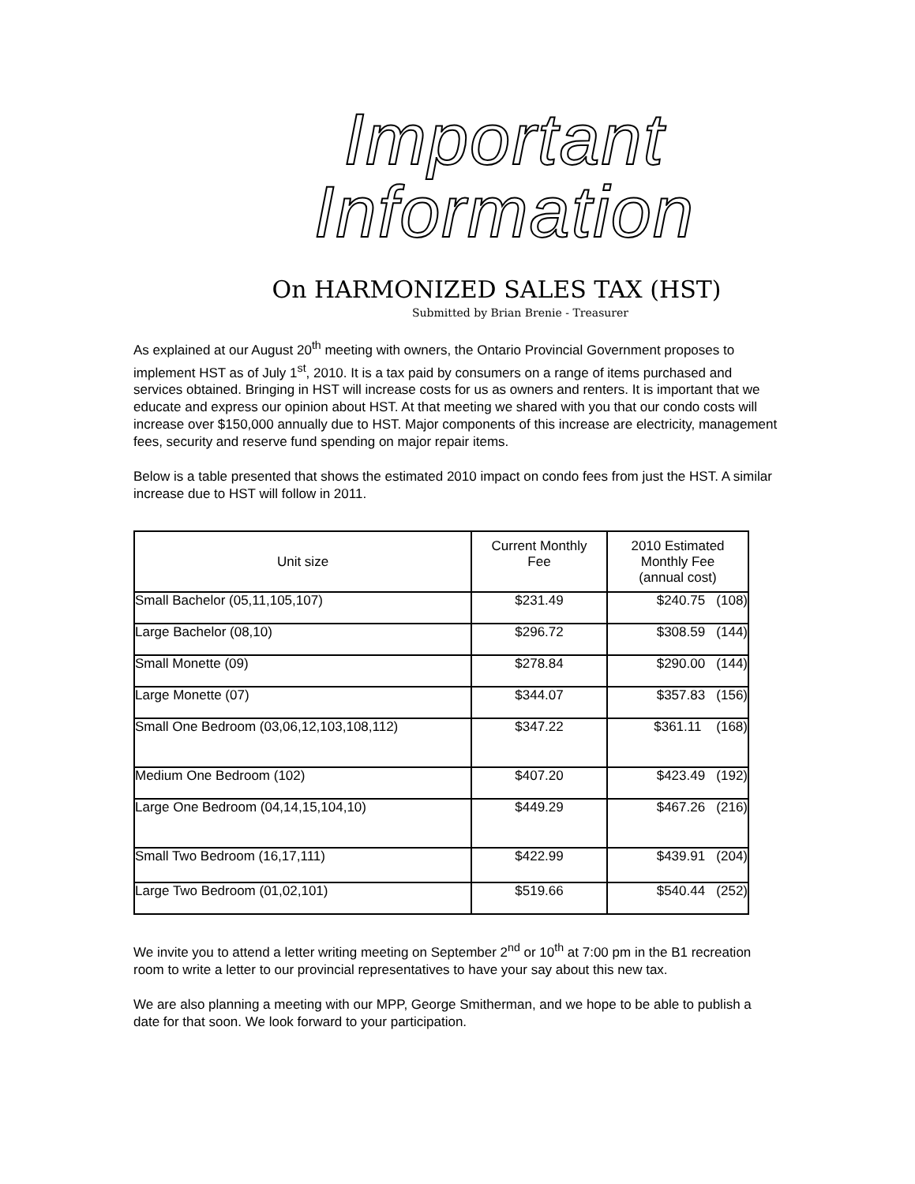Important
Information
On HARMONIZED SALES TAX (HST)
Submitted by Brian Brenie - Treasurer
As explained at our August 20<sup>th</sup> meeting with owners, the Ontario Provincial Government proposes to implement HST as of July 1<sup>st</sup>, 2010. It is a tax paid by consumers on a range of items purchased and services obtained. Bringing in HST will increase costs for us as owners and renters. It is important that we educate and express our opinion about HST. At that meeting we shared with you that our condo costs will increase over $150,000 annually due to HST. Major components of this increase are electricity, management fees, security and reserve fund spending on major repair items.
Below is a table presented that shows the estimated 2010 impact on condo fees from just the HST. A similar increase due to HST will follow in 2011.
| Unit size | Current Monthly Fee | 2010 Estimated Monthly Fee (annual cost) |
| --- | --- | --- |
| Small Bachelor (05,11,105,107) | $231.49 | $240.75 (108) |
| Large Bachelor (08,10) | $296.72 | $308.59 (144) |
| Small Monette (09) | $278.84 | $290.00 (144) |
| Large Monette (07) | $344.07 | $357.83 (156) |
| Small One Bedroom (03,06,12,103,108,112) | $347.22 | $361.11 (168) |
| Medium One Bedroom (102) | $407.20 | $423.49 (192) |
| Large One Bedroom (04,14,15,104,10) | $449.29 | $467.26 (216) |
| Small Two Bedroom (16,17,111) | $422.99 | $439.91 (204) |
| Large Two Bedroom (01,02,101) | $519.66 | $540.44 (252) |
We invite you to attend a letter writing meeting on September 2<sup>nd</sup> or 10<sup>th</sup> at 7:00 pm in the B1 recreation room to write a letter to our provincial representatives to have your say about this new tax.
We are also planning a meeting with our MPP, George Smitherman, and we hope to be able to publish a date for that soon. We look forward to your participation.